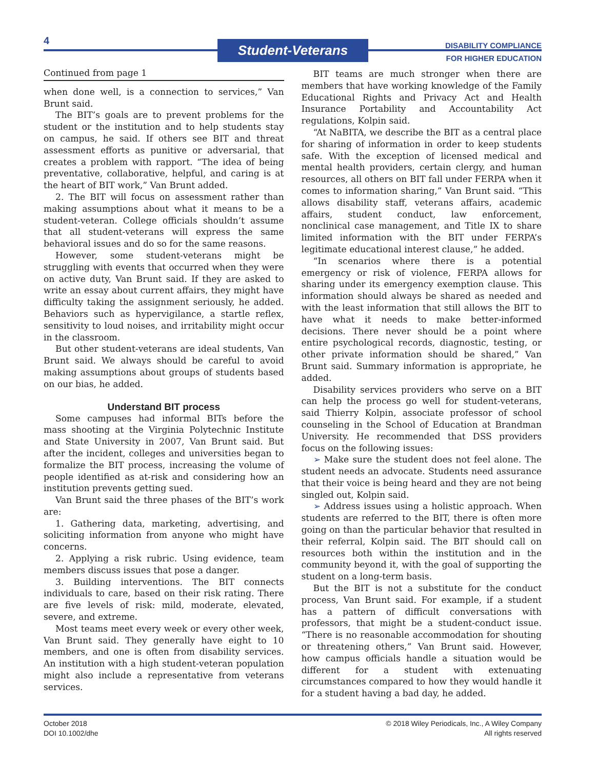4 Student-Veterans
DISABILITY COMPLIANCE
FOR HIGHER EDUCATION
Continued from page 1
when done well, is a connection to services,” Van Brunt said.
The BIT’s goals are to prevent problems for the student or the institution and to help students stay on campus, he said. If others see BIT and threat assessment efforts as punitive or adversarial, that creates a problem with rapport. “The idea of being preventative, collaborative, helpful, and caring is at the heart of BIT work,” Van Brunt added.
2. The BIT will focus on assessment rather than making assumptions about what it means to be a student-veteran. College officials shouldn’t assume that all student-veterans will express the same behavioral issues and do so for the same reasons.
However, some student-veterans might be struggling with events that occurred when they were on active duty, Van Brunt said. If they are asked to write an essay about current affairs, they might have difficulty taking the assignment seriously, he added. Behaviors such as hypervigilance, a startle reflex, sensitivity to loud noises, and irritability might occur in the classroom.
But other student-veterans are ideal students, Van Brunt said. We always should be careful to avoid making assumptions about groups of students based on our bias, he added.
Understand BIT process
Some campuses had informal BITs before the mass shooting at the Virginia Polytechnic Institute and State University in 2007, Van Brunt said. But after the incident, colleges and universities began to formalize the BIT process, increasing the volume of people identified as at-risk and considering how an institution prevents getting sued.
Van Brunt said the three phases of the BIT’s work are:
1. Gathering data, marketing, advertising, and soliciting information from anyone who might have concerns.
2. Applying a risk rubric. Using evidence, team members discuss issues that pose a danger.
3. Building interventions. The BIT connects individuals to care, based on their risk rating. There are five levels of risk: mild, moderate, elevated, severe, and extreme.
Most teams meet every week or every other week, Van Brunt said. They generally have eight to 10 members, and one is often from disability services. An institution with a high student-veteran population might also include a representative from veterans services.
BIT teams are much stronger when there are members that have working knowledge of the Family Educational Rights and Privacy Act and Health Insurance Portability and Accountability Act regulations, Kolpin said.
“At NaBITA, we describe the BIT as a central place for sharing of information in order to keep students safe. With the exception of licensed medical and mental health providers, certain clergy, and human resources, all others on BIT fall under FERPA when it comes to information sharing,” Van Brunt said. “This allows disability staff, veterans affairs, academic affairs, student conduct, law enforcement, nonclinical case management, and Title IX to share limited information with the BIT under FERPA’s legitimate educational interest clause,” he added.
“In scenarios where there is a potential emergency or risk of violence, FERPA allows for sharing under its emergency exemption clause. This information should always be shared as needed and with the least information that still allows the BIT to have what it needs to make better-informed decisions. There never should be a point where entire psychological records, diagnostic, testing, or other private information should be shared,” Van Brunt said. Summary information is appropriate, he added.
Disability services providers who serve on a BIT can help the process go well for student-veterans, said Thierry Kolpin, associate professor of school counseling in the School of Education at Brandman University. He recommended that DSS providers focus on the following issues:
➢ Make sure the student does not feel alone. The student needs an advocate. Students need assurance that their voice is being heard and they are not being singled out, Kolpin said.
➢ Address issues using a holistic approach. When students are referred to the BIT, there is often more going on than the particular behavior that resulted in their referral, Kolpin said. The BIT should call on resources both within the institution and in the community beyond it, with the goal of supporting the student on a long-term basis.
But the BIT is not a substitute for the conduct process, Van Brunt said. For example, if a student has a pattern of difficult conversations with professors, that might be a student-conduct issue. “There is no reasonable accommodation for shouting or threatening others,” Van Brunt said. However, how campus officials handle a situation would be different for a student with extenuating circumstances compared to how they would handle it for a student having a bad day, he added.
October 2018
DOI 10.1002/dhe
© 2018 Wiley Periodicals, Inc., A Wiley Company
All rights reserved